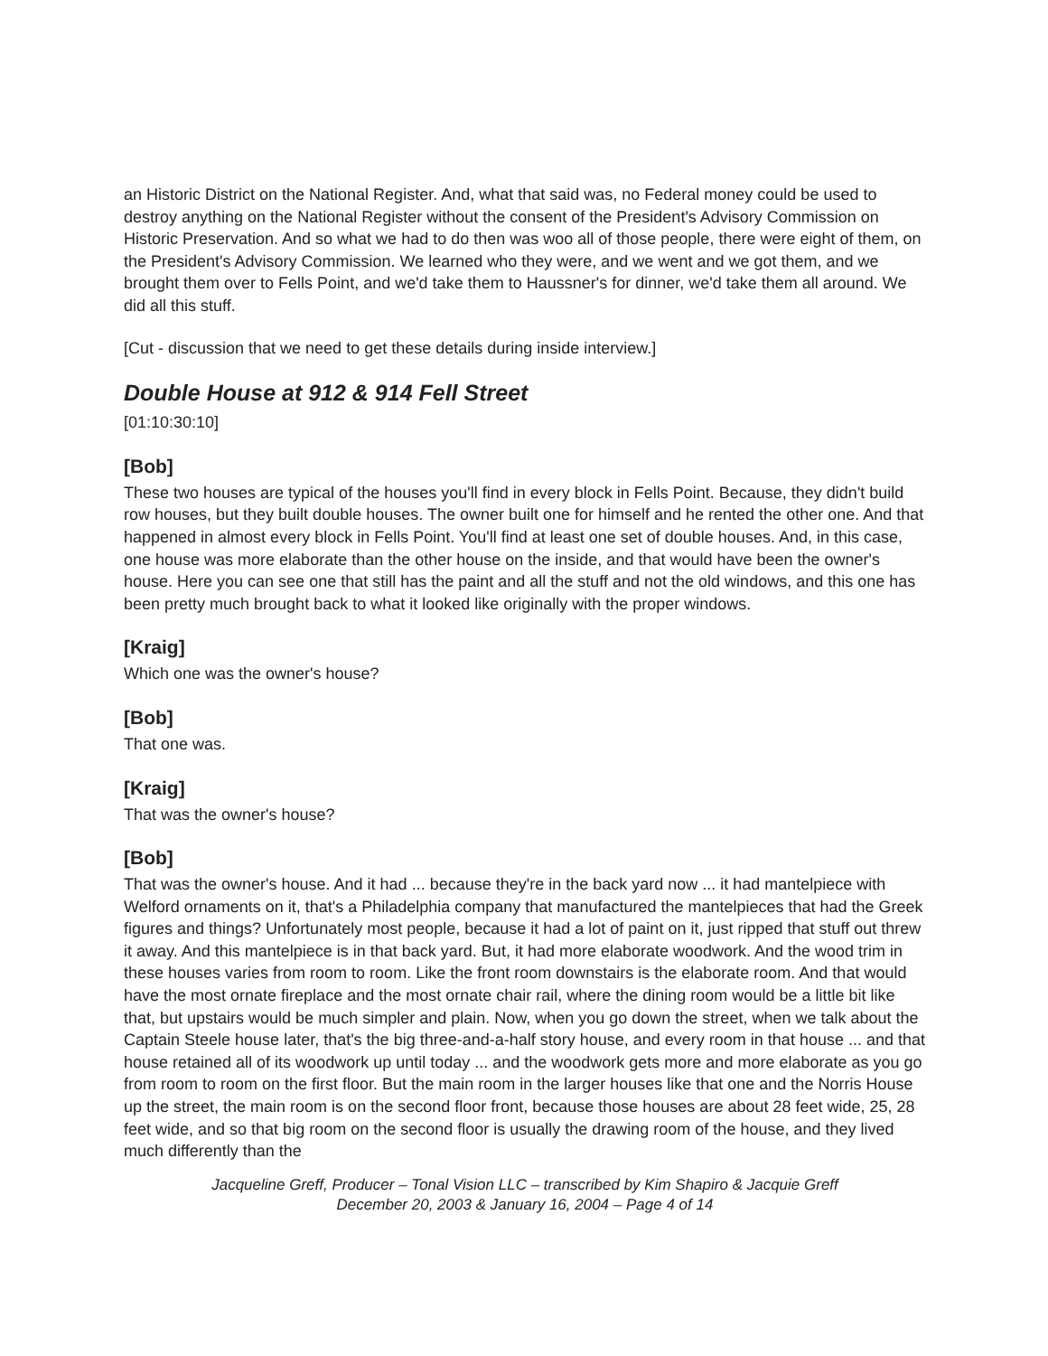an Historic District on the National Register. And, what that said was, no Federal money could be used to destroy anything on the National Register without the consent of the President's Advisory Commission on Historic Preservation. And so what we had to do then was woo all of those people, there were eight of them, on the President's Advisory Commission. We learned who they were, and we went and we got them, and we brought them over to Fells Point, and we'd take them to Haussner's for dinner, we'd take them all around. We did all this stuff.
[Cut - discussion that we need to get these details during inside interview.]
Double House at 912 & 914 Fell Street
[01:10:30:10]
[Bob]
These two houses are typical of the houses you'll find in every block in Fells Point. Because, they didn't build row houses, but they built double houses. The owner built one for himself and he rented the other one. And that happened in almost every block in Fells Point. You'll find at least one set of double houses. And, in this case, one house was more elaborate than the other house on the inside, and that would have been the owner's house. Here you can see one that still has the paint and all the stuff and not the old windows, and this one has been pretty much brought back to what it looked like originally with the proper windows.
[Kraig]
Which one was the owner's house?
[Bob]
That one was.
[Kraig]
That was the owner's house?
[Bob]
That was the owner's house. And it had ... because they're in the back yard now ... it had mantelpiece with Welford ornaments on it, that's a Philadelphia company that manufactured the mantelpieces that had the Greek figures and things? Unfortunately most people, because it had a lot of paint on it, just ripped that stuff out threw it away. And this mantelpiece is in that back yard. But, it had more elaborate woodwork. And the wood trim in these houses varies from room to room. Like the front room downstairs is the elaborate room. And that would have the most ornate fireplace and the most ornate chair rail, where the dining room would be a little bit like that, but upstairs would be much simpler and plain. Now, when you go down the street, when we talk about the Captain Steele house later, that's the big three-and-a-half story house, and every room in that house ... and that house retained all of its woodwork up until today ... and the woodwork gets more and more elaborate as you go from room to room on the first floor. But the main room in the larger houses like that one and the Norris House up the street, the main room is on the second floor front, because those houses are about 28 feet wide, 25, 28 feet wide, and so that big room on the second floor is usually the drawing room of the house, and they lived much differently than the
Jacqueline Greff, Producer – Tonal Vision LLC – transcribed by Kim Shapiro & Jacquie Greff
December 20, 2003 & January 16, 2004 – Page 4 of 14